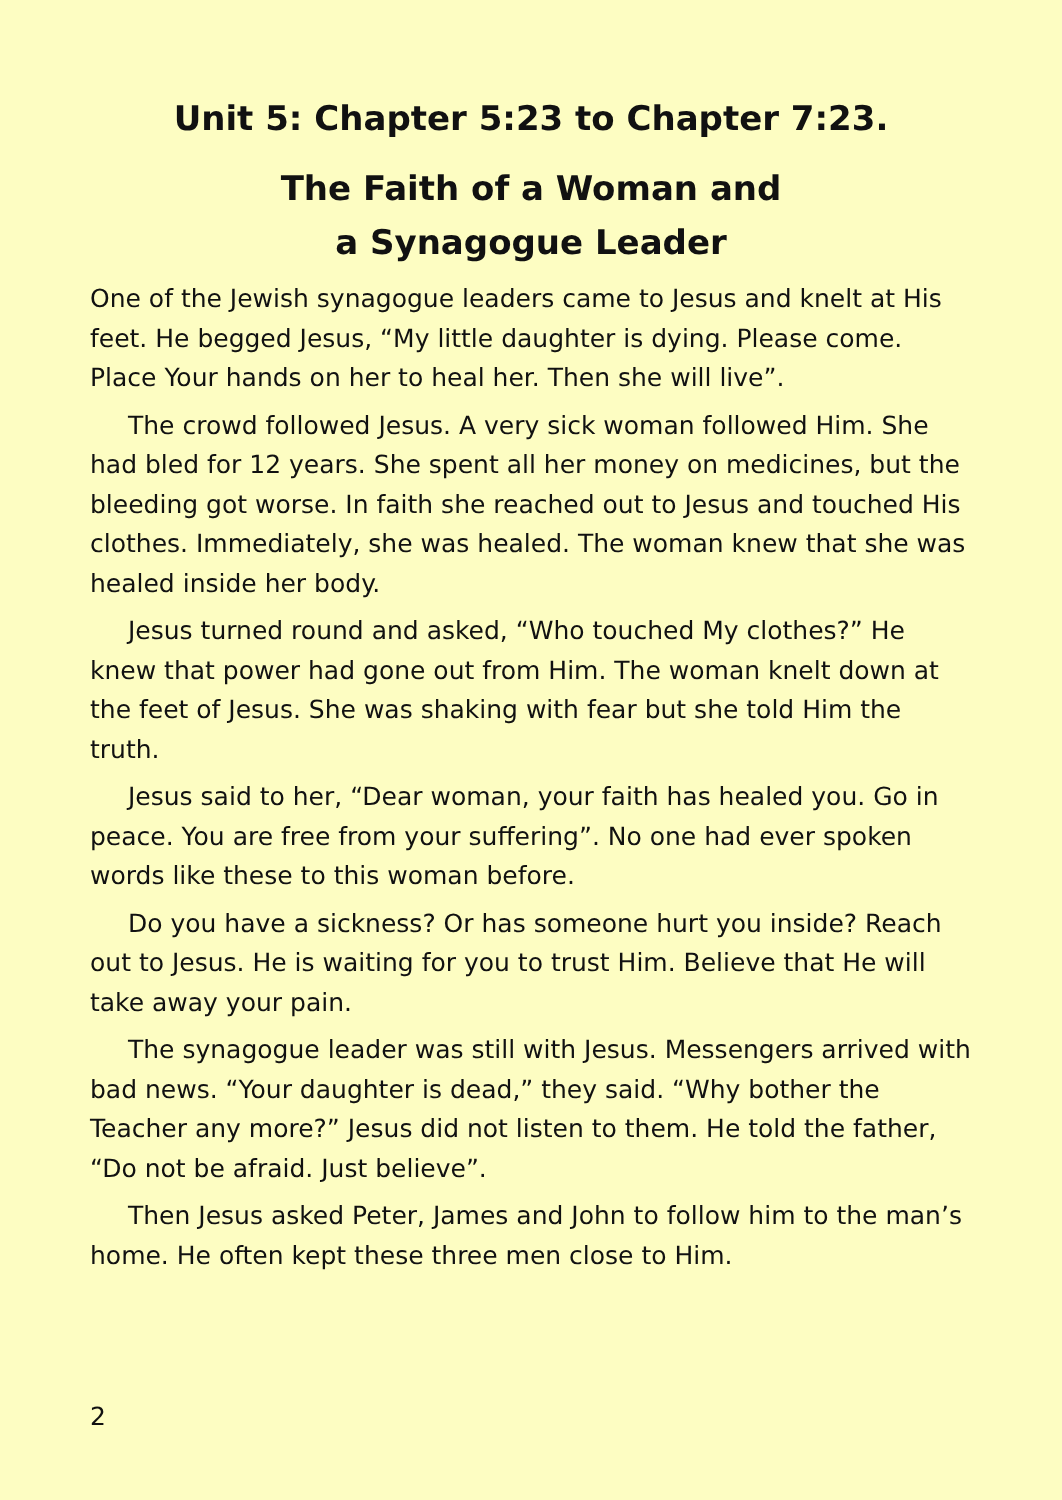Unit 5: Chapter 5:23 to Chapter 7:23.
The Faith of a Woman and
a Synagogue Leader
One of the Jewish synagogue leaders came to Jesus and knelt at His feet. He begged Jesus, “My little daughter is dying. Please come. Place Your hands on her to heal her. Then she will live”.
The crowd followed Jesus. A very sick woman followed Him. She had bled for 12 years. She spent all her money on medicines, but the bleeding got worse. In faith she reached out to Jesus and touched His clothes. Immediately, she was healed. The woman knew that she was healed inside her body.
Jesus turned round and asked, “Who touched My clothes?” He knew that power had gone out from Him. The woman knelt down at the feet of Jesus. She was shaking with fear but she told Him the truth.
Jesus said to her, “Dear woman, your faith has healed you. Go in peace. You are free from your suffering”. No one had ever spoken words like these to this woman before.
Do you have a sickness? Or has someone hurt you inside? Reach out to Jesus. He is waiting for you to trust Him. Believe that He will take away your pain.
The synagogue leader was still with Jesus. Messengers arrived with bad news. “Your daughter is dead,” they said. “Why bother the Teacher any more?” Jesus did not listen to them. He told the father, “Do not be afraid. Just believe”.
Then Jesus asked Peter, James and John to follow him to the man’s home. He often kept these three men close to Him.
2